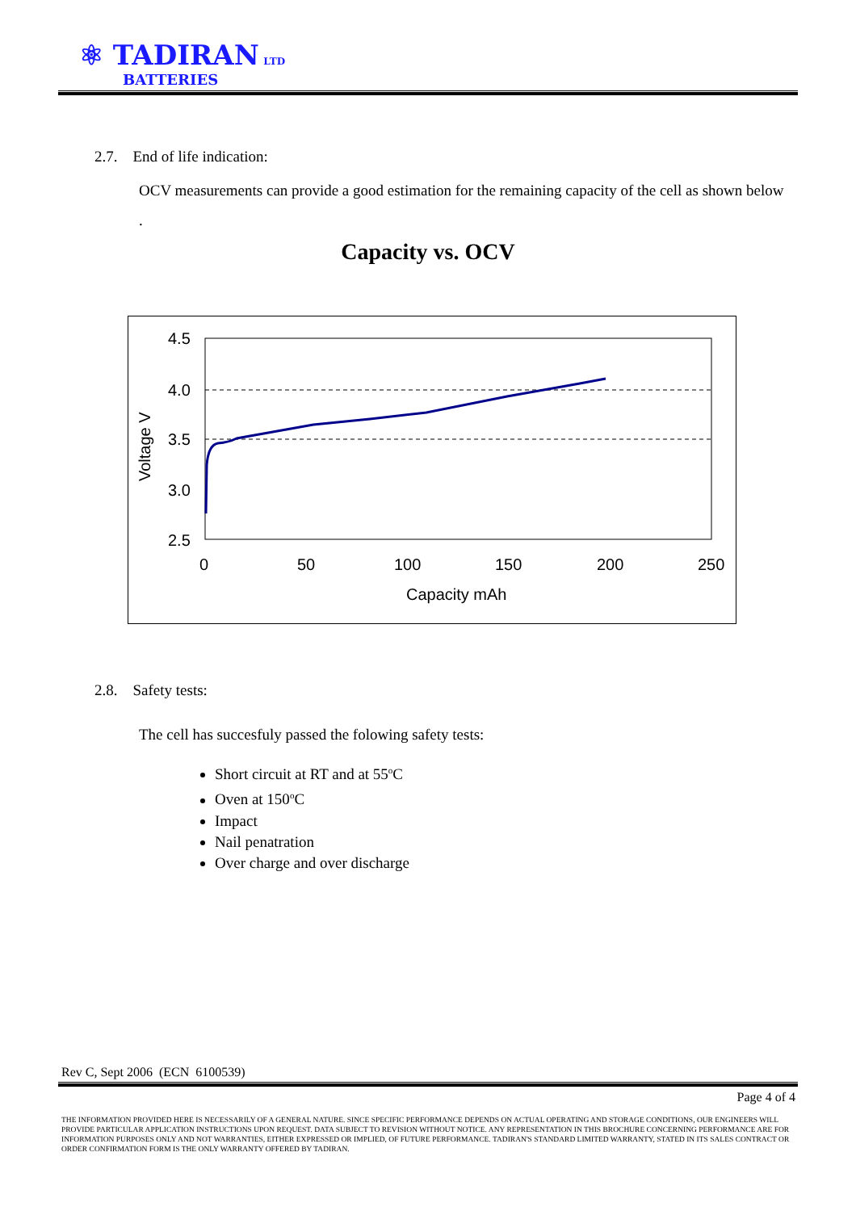⚛ TADIRAN LTD
BATTERIES
2.7. End of life indication:
OCV measurements can provide a good estimation for the remaining capacity of the cell as shown below .
Capacity vs. OCV
4.5
4.0
3.5
3.0
2.5
0
50
100
150
200
250
Capacity mAh
Voltage V
2.8. Safety tests:
The cell has succesfuly passed the folowing safety tests:
Short circuit at RT and at 55<sup>o</sup>C
Oven at 150<sup>o</sup>C
Impact
Nail penatration
Over charge and over discharge
Rev C, Sept 2006 (ECN 6100539)
Page 4 of 4
THE INFORMATION PROVIDED HERE IS NECESSARILY OF A GENERAL NATURE. SINCE SPECIFIC PERFORMANCE DEPENDS ON ACTUAL OPERATING AND STORAGE CONDITIONS, OUR ENGINEERS WILL PROVIDE PARTICULAR APPLICATION INSTRUCTIONS UPON REQUEST. DATA SUBJECT TO REVISION WITHOUT NOTICE. ANY REPRESENTATION IN THIS BROCHURE CONCERNING PERFORMANCE ARE FOR INFORMATION PURPOSES ONLY AND NOT WARRANTIES, EITHER EXPRESSED OR IMPLIED, OF FUTURE PERFORMANCE. TADIRAN'S STANDARD LIMITED WARRANTY, STATED IN ITS SALES CONTRACT OR ORDER CONFIRMATION FORM IS THE ONLY WARRANTY OFFERED BY TADIRAN.